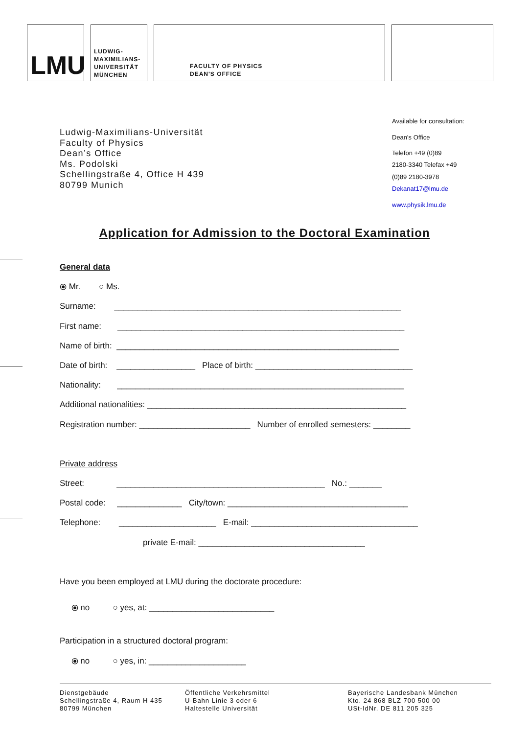LMU
LUDWIG-
MAXIMILIANS-
UNIVERSITÄT
MÜNCHEN
FACULTY OF PHYSICS
DEAN'S OFFICE
Ludwig-Maximilians-Universität
Faculty of Physics
Dean’s Office
Ms. Podolski
Schellingstraße 4, Office H 439
80799 Munich
Available for consultation:
Dean's Office
Telefon +49 (0)89
2180-3340 Telefax +49
(0)89 2180-3978
Dekanat17@lmu.de
www.physik.lmu.de
Application for Admission to the Doctoral Examination
General data
⦿ Mr. ○ Ms.
Surname: ______________________________________________________________
First name: ______________________________________________________________
Name of birth: _____________________________________________________________
Date of birth: _________________ Place of birth: __________________________________
Nationality: ______________________________________________________________
Additional nationalities: ________________________________________________________
Registration number: ________________________ Number of enrolled semesters: ________
Private address
Street: _____________________________________________ No.: _______
Postal code: ______________ City/town: _______________________________________
Telephone: _____________________ E-mail: ____________________________________
private E-mail: ____________________________________
Have you been employed at LMU during the doctorate procedure:
⦿ no ○ yes, at: ___________________________
Participation in a structured doctoral program:
⦿ no ○ yes, in: _____________________
Dienstgebäude
Schellingstraße 4, Raum H 435
80799 München
Öffentliche Verkehrsmittel
U-Bahn Linie 3 oder 6
Haltestelle Universität
Bayerische Landesbank München
Kto. 24 868 BLZ 700 500 00
USt-IdNr. DE 811 205 325